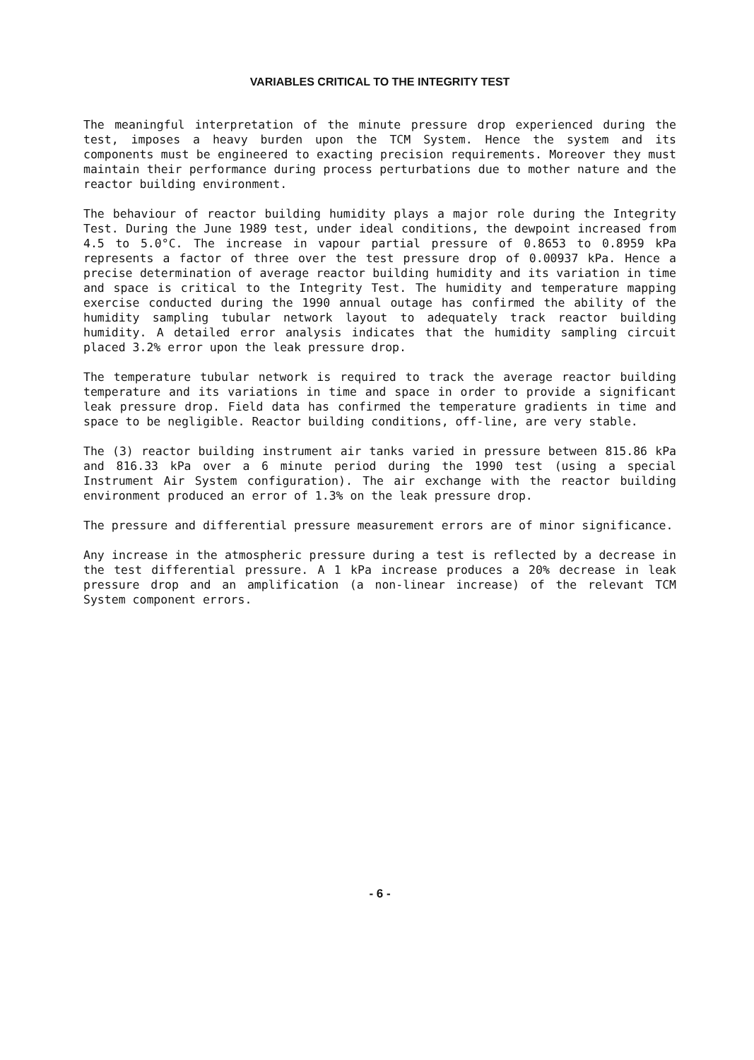VARIABLES CRITICAL TO THE INTEGRITY TEST
The meaningful interpretation of the minute pressure drop experienced during the test, imposes a heavy burden upon the TCM System. Hence the system and its components must be engineered to exacting precision requirements. Moreover they must maintain their performance during process perturbations due to mother nature and the reactor building environment.
The behaviour of reactor building humidity plays a major role during the Integrity Test. During the June 1989 test, under ideal conditions, the dewpoint increased from 4.5 to 5.0°C. The increase in vapour partial pressure of 0.8653 to 0.8959 kPa represents a factor of three over the test pressure drop of 0.00937 kPa. Hence a precise determination of average reactor building humidity and its variation in time and space is critical to the Integrity Test. The humidity and temperature mapping exercise conducted during the 1990 annual outage has confirmed the ability of the humidity sampling tubular network layout to adequately track reactor building humidity. A detailed error analysis indicates that the humidity sampling circuit placed 3.2% error upon the leak pressure drop.
The temperature tubular network is required to track the average reactor building temperature and its variations in time and space in order to provide a significant leak pressure drop. Field data has confirmed the temperature gradients in time and space to be negligible. Reactor building conditions, off-line, are very stable.
The (3) reactor building instrument air tanks varied in pressure between 815.86 kPa and 816.33 kPa over a 6 minute period during the 1990 test (using a special Instrument Air System configuration). The air exchange with the reactor building environment produced an error of 1.3% on the leak pressure drop.
The pressure and differential pressure measurement errors are of minor significance.
Any increase in the atmospheric pressure during a test is reflected by a decrease in the test differential pressure. A 1 kPa increase produces a 20% decrease in leak pressure drop and an amplification (a non-linear increase) of the relevant TCM System component errors.
- 6 -